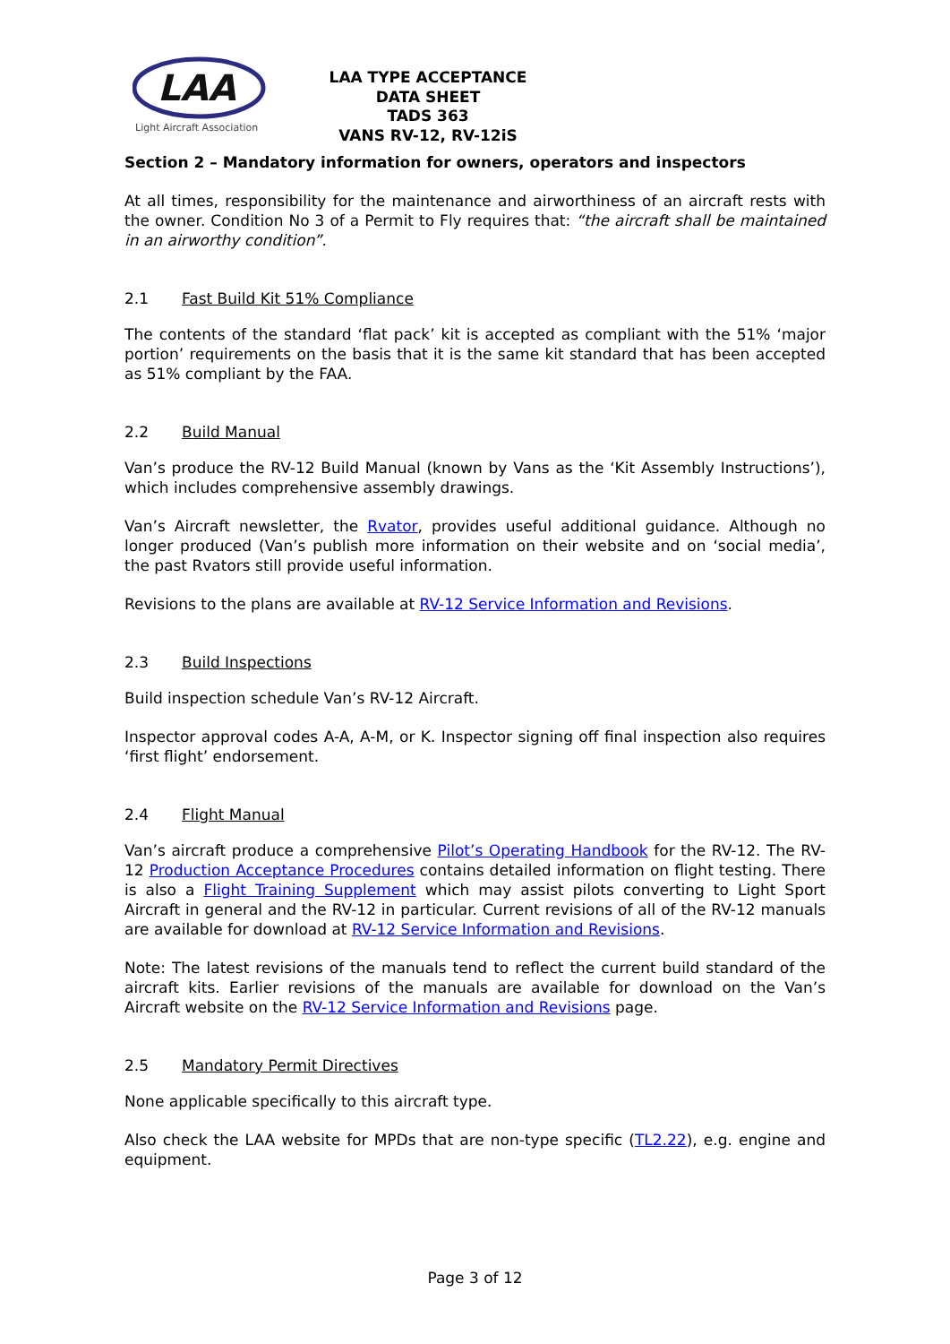LAA
Light Aircraft Association
LAA TYPE ACCEPTANCE DATA SHEET
TADS 363
VANS RV-12, RV-12iS
Section 2 – Mandatory information for owners, operators and inspectors
At all times, responsibility for the maintenance and airworthiness of an aircraft rests with the owner. Condition No 3 of a Permit to Fly requires that: “the aircraft shall be maintained in an airworthy condition”.
2.1 Fast Build Kit 51% Compliance
The contents of the standard ‘flat pack’ kit is accepted as compliant with the 51% ‘major portion’ requirements on the basis that it is the same kit standard that has been accepted as 51% compliant by the FAA.
2.2 Build Manual
Van’s produce the RV-12 Build Manual (known by Vans as the ‘Kit Assembly Instructions’), which includes comprehensive assembly drawings.
Van’s Aircraft newsletter, the Rvator, provides useful additional guidance. Although no longer produced (Van’s publish more information on their website and on ‘social media’, the past Rvators still provide useful information.
Revisions to the plans are available at RV-12 Service Information and Revisions.
2.3 Build Inspections
Build inspection schedule Van’s RV-12 Aircraft.
Inspector approval codes A-A, A-M, or K. Inspector signing off final inspection also requires ‘first flight’ endorsement.
2.4 Flight Manual
Van’s aircraft produce a comprehensive Pilot’s Operating Handbook for the RV-12. The RV-12 Production Acceptance Procedures contains detailed information on flight testing. There is also a Flight Training Supplement which may assist pilots converting to Light Sport Aircraft in general and the RV-12 in particular. Current revisions of all of the RV-12 manuals are available for download at RV-12 Service Information and Revisions.
Note: The latest revisions of the manuals tend to reflect the current build standard of the aircraft kits. Earlier revisions of the manuals are available for download on the Van’s Aircraft website on the RV-12 Service Information and Revisions page.
2.5 Mandatory Permit Directives
None applicable specifically to this aircraft type.
Also check the LAA website for MPDs that are non-type specific (TL2.22), e.g. engine and equipment.
Page 3 of 12